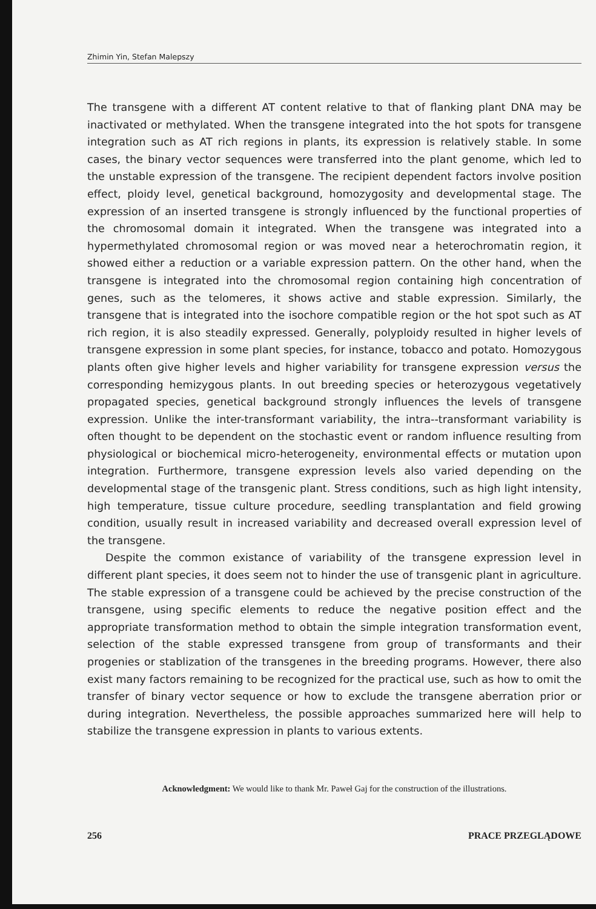Zhimin Yin, Stefan Malepszy
The transgene with a different AT content relative to that of flanking plant DNA may be inactivated or methylated. When the transgene integrated into the hot spots for transgene integration such as AT rich regions in plants, its expression is relatively stable. In some cases, the binary vector sequences were transferred into the plant genome, which led to the unstable expression of the transgene. The recipient dependent factors involve position effect, ploidy level, genetical background, homozygosity and developmental stage. The expression of an inserted transgene is strongly influenced by the functional properties of the chromosomal domain it integrated. When the transgene was integrated into a hypermethylated chromosomal region or was moved near a heterochromatin region, it showed either a reduction or a variable expression pattern. On the other hand, when the transgene is integrated into the chromosomal region containing high concentration of genes, such as the telomeres, it shows active and stable expression. Similarly, the transgene that is integrated into the isochore compatible region or the hot spot such as AT rich region, it is also steadily expressed. Generally, polyploidy resulted in higher levels of transgene expression in some plant species, for instance, tobacco and potato. Homozygous plants often give higher levels and higher variability for transgene expression versus the corresponding hemizygous plants. In out breeding species or heterozygous vegetatively propagated species, genetical background strongly influences the levels of transgene expression. Unlike the inter-transformant variability, the intra--transformant variability is often thought to be dependent on the stochastic event or random influence resulting from physiological or biochemical micro-heterogeneity, environmental effects or mutation upon integration. Furthermore, transgene expression levels also varied depending on the developmental stage of the transgenic plant. Stress conditions, such as high light intensity, high temperature, tissue culture procedure, seedling transplantation and field growing condition, usually result in increased variability and decreased overall expression level of the transgene.
Despite the common existance of variability of the transgene expression level in different plant species, it does seem not to hinder the use of transgenic plant in agriculture. The stable expression of a transgene could be achieved by the precise construction of the transgene, using specific elements to reduce the negative position effect and the appropriate transformation method to obtain the simple integration transformation event, selection of the stable expressed transgene from group of transformants and their progenies or stablization of the transgenes in the breeding programs. However, there also exist many factors remaining to be recognized for the practical use, such as how to omit the transfer of binary vector sequence or how to exclude the transgene aberration prior or during integration. Nevertheless, the possible approaches summarized here will help to stabilize the transgene expression in plants to various extents.
Acknowledgment: We would like to thank Mr. Paweł Gaj for the construction of the illustrations.
256 PRACE PRZEGLĄDOWE